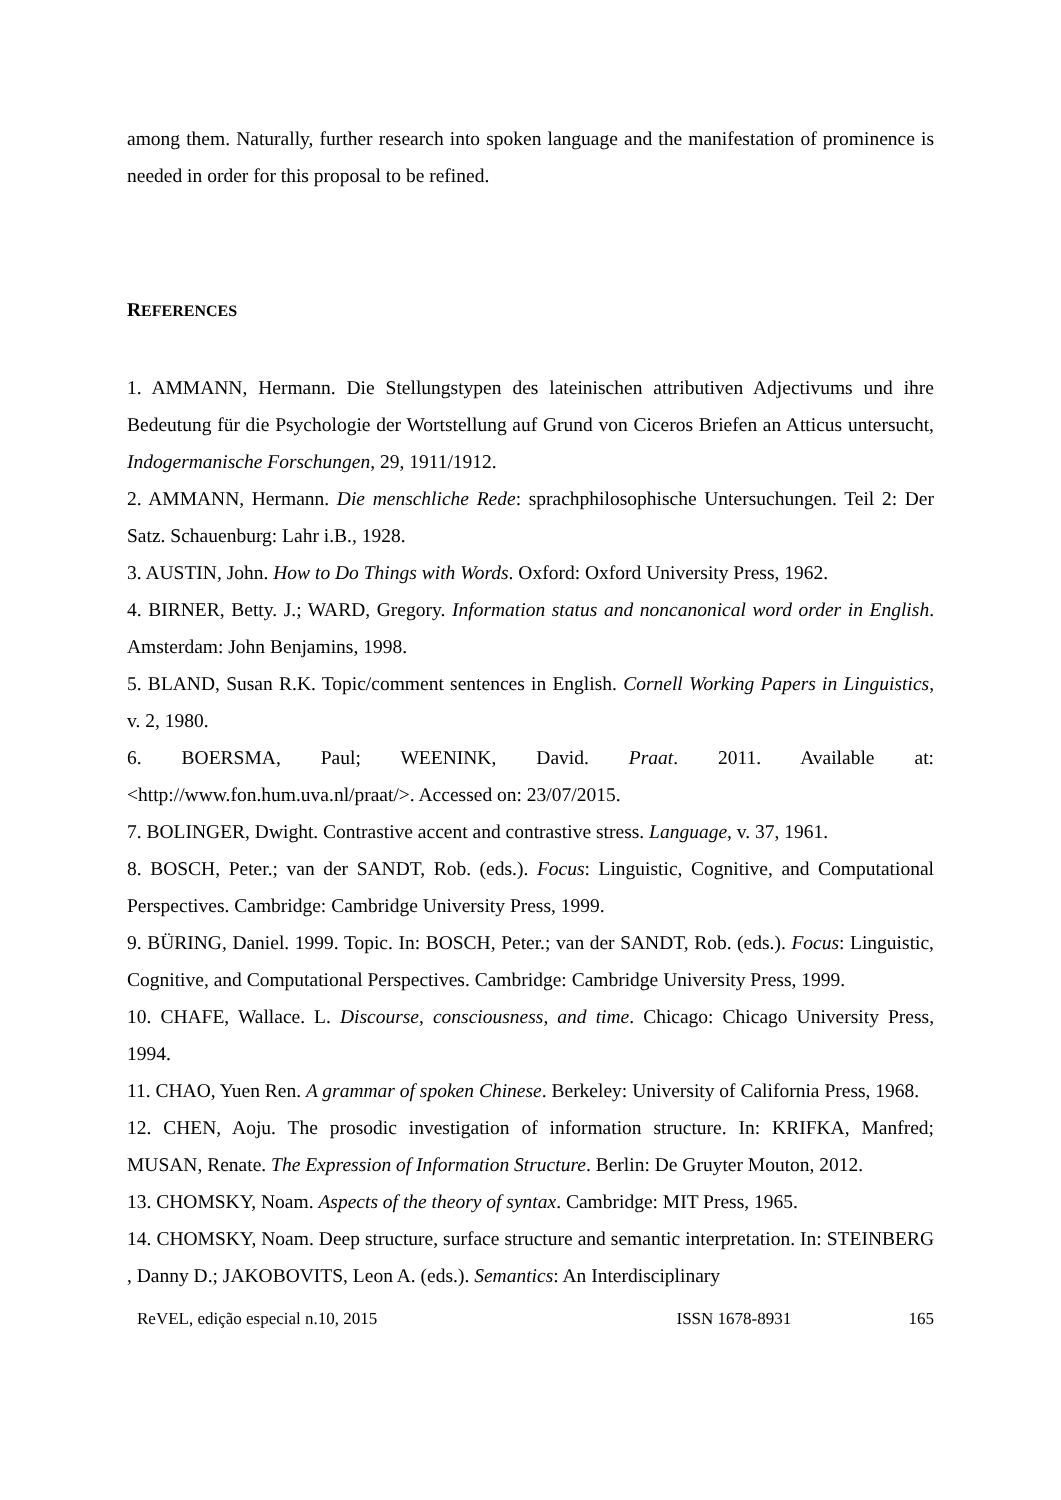among them. Naturally, further research into spoken language and the manifestation of prominence is needed in order for this proposal to be refined.
REFERENCES
1. AMMANN, Hermann. Die Stellungstypen des lateinischen attributiven Adjectivums und ihre Bedeutung für die Psychologie der Wortstellung auf Grund von Ciceros Briefen an Atticus untersucht, Indogermanische Forschungen, 29, 1911/1912.
2. AMMANN, Hermann. Die menschliche Rede: sprachphilosophische Untersuchungen. Teil 2: Der Satz. Schauenburg: Lahr i.B., 1928.
3. AUSTIN, John. How to Do Things with Words. Oxford: Oxford University Press, 1962.
4. BIRNER, Betty. J.; WARD, Gregory. Information status and noncanonical word order in English. Amsterdam: John Benjamins, 1998.
5. BLAND, Susan R.K. Topic/comment sentences in English. Cornell Working Papers in Linguistics, v. 2, 1980.
6. BOERSMA, Paul; WEENINK, David. Praat. 2011. Available at: <http://www.fon.hum.uva.nl/praat/>. Accessed on: 23/07/2015.
7. BOLINGER, Dwight. Contrastive accent and contrastive stress. Language, v. 37, 1961.
8. BOSCH, Peter.; van der SANDT, Rob. (eds.). Focus: Linguistic, Cognitive, and Computational Perspectives. Cambridge: Cambridge University Press, 1999.
9. BÜRING, Daniel. 1999. Topic. In: BOSCH, Peter.; van der SANDT, Rob. (eds.). Focus: Linguistic, Cognitive, and Computational Perspectives. Cambridge: Cambridge University Press, 1999.
10. CHAFE, Wallace. L. Discourse, consciousness, and time. Chicago: Chicago University Press, 1994.
11. CHAO, Yuen Ren. A grammar of spoken Chinese. Berkeley: University of California Press, 1968.
12. CHEN, Aoju. The prosodic investigation of information structure. In: KRIFKA, Manfred; MUSAN, Renate. The Expression of Information Structure. Berlin: De Gruyter Mouton, 2012.
13. CHOMSKY, Noam. Aspects of the theory of syntax. Cambridge: MIT Press, 1965.
14. CHOMSKY, Noam. Deep structure, surface structure and semantic interpretation. In: STEINBERG , Danny D.; JAKOBOVITS, Leon A. (eds.). Semantics: An Interdisciplinary
ReVEL, edição especial n.10, 2015 ISSN 1678-8931 165